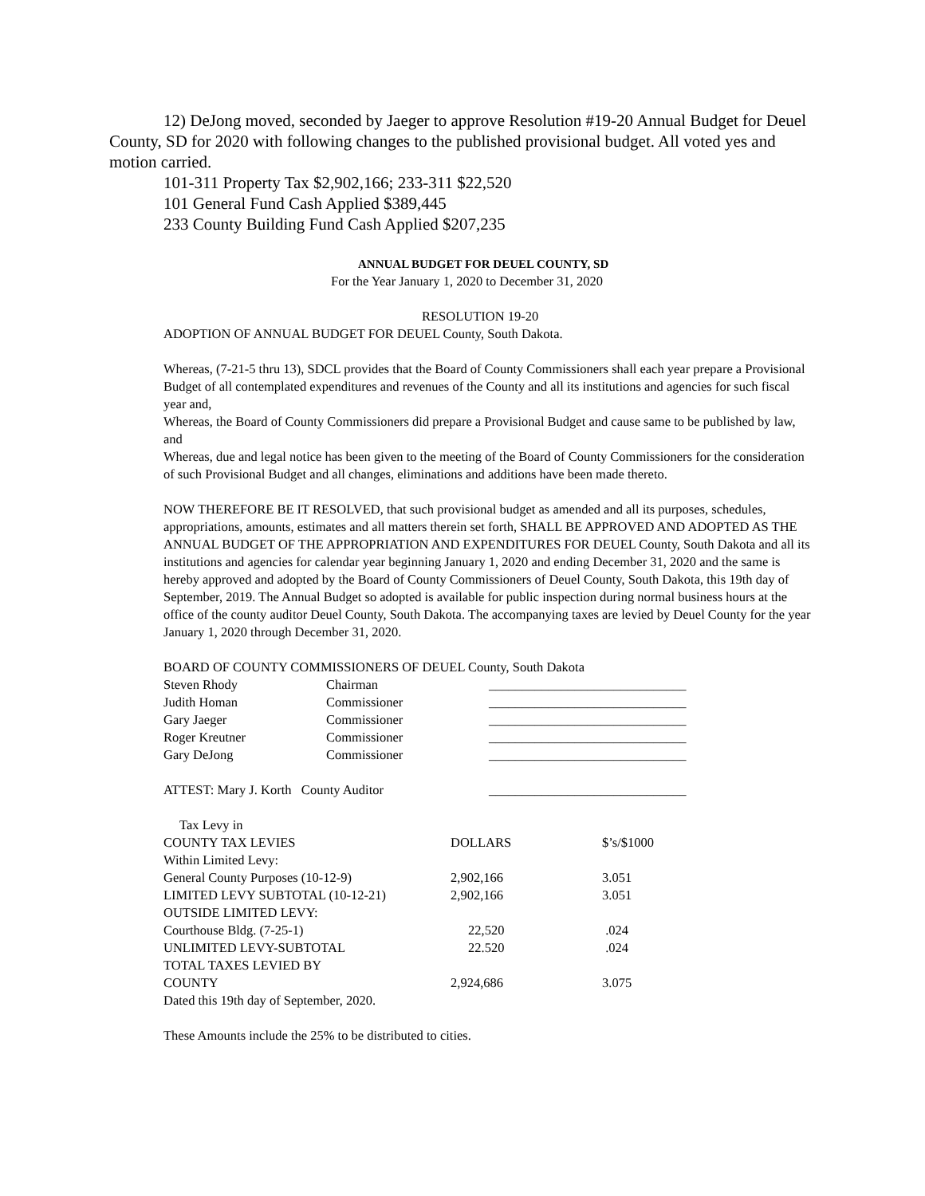12) DeJong moved, seconded by Jaeger to approve Resolution #19-20 Annual Budget for Deuel County, SD for 2020 with following changes to the published provisional budget. All voted yes and motion carried.
101-311 Property Tax $2,902,166; 233-311 $22,520
101 General Fund Cash Applied $389,445
233 County Building Fund Cash Applied $207,235
ANNUAL BUDGET FOR DEUEL COUNTY, SD
For the Year January 1, 2020 to December 31, 2020
RESOLUTION 19-20
ADOPTION OF ANNUAL BUDGET FOR DEUEL County, South Dakota.
Whereas, (7-21-5 thru 13), SDCL provides that the Board of County Commissioners shall each year prepare a Provisional Budget of all contemplated expenditures and revenues of the County and all its institutions and agencies for such fiscal year and,
Whereas, the Board of County Commissioners did prepare a Provisional Budget and cause same to be published by law, and
Whereas, due and legal notice has been given to the meeting of the Board of County Commissioners for the consideration of such Provisional Budget and all changes, eliminations and additions have been made thereto.
NOW THEREFORE BE IT RESOLVED, that such provisional budget as amended and all its purposes, schedules, appropriations, amounts, estimates and all matters therein set forth, SHALL BE APPROVED AND ADOPTED AS THE ANNUAL BUDGET OF THE APPROPRIATION AND EXPENDITURES FOR DEUEL County, South Dakota and all its institutions and agencies for calendar year beginning January 1, 2020 and ending December 31, 2020 and the same is hereby approved and adopted by the Board of County Commissioners of Deuel County, South Dakota, this 19th day of September, 2019. The Annual Budget so adopted is available for public inspection during normal business hours at the office of the county auditor Deuel County, South Dakota. The accompanying taxes are levied by Deuel County for the year January 1, 2020 through December 31, 2020.
BOARD OF COUNTY COMMISSIONERS OF DEUEL County, South Dakota
| Steven Rhody | Chairman | ______________________________ |
| Judith Homan | Commissioner | ______________________________ |
| Gary Jaeger | Commissioner | ______________________________ |
| Roger Kreutner | Commissioner | ______________________________ |
| Gary DeJong | Commissioner | ______________________________ |
| ATTEST: Mary J. Korth County Auditor | | ______________________________ |
| Tax Levy in | | |
| COUNTY TAX LEVIES | DOLLARS | $’s/$1000 |
| Within Limited Levy: | | |
| General County Purposes (10-12-9) | 2,902,166 | 3.051 |
| LIMITED LEVY SUBTOTAL (10-12-21) | 2,902,166 | 3.051 |
| OUTSIDE LIMITED LEVY: | | |
| Courthouse Bldg. (7-25-1) | 22,520 | .024 |
| UNLIMITED LEVY-SUBTOTAL | 22.520 | .024 |
| TOTAL TAXES LEVIED BY COUNTY | 2,924,686 | 3.075 |
| Dated this 19th day of September, 2020. | | |
These Amounts include the 25% to be distributed to cities.